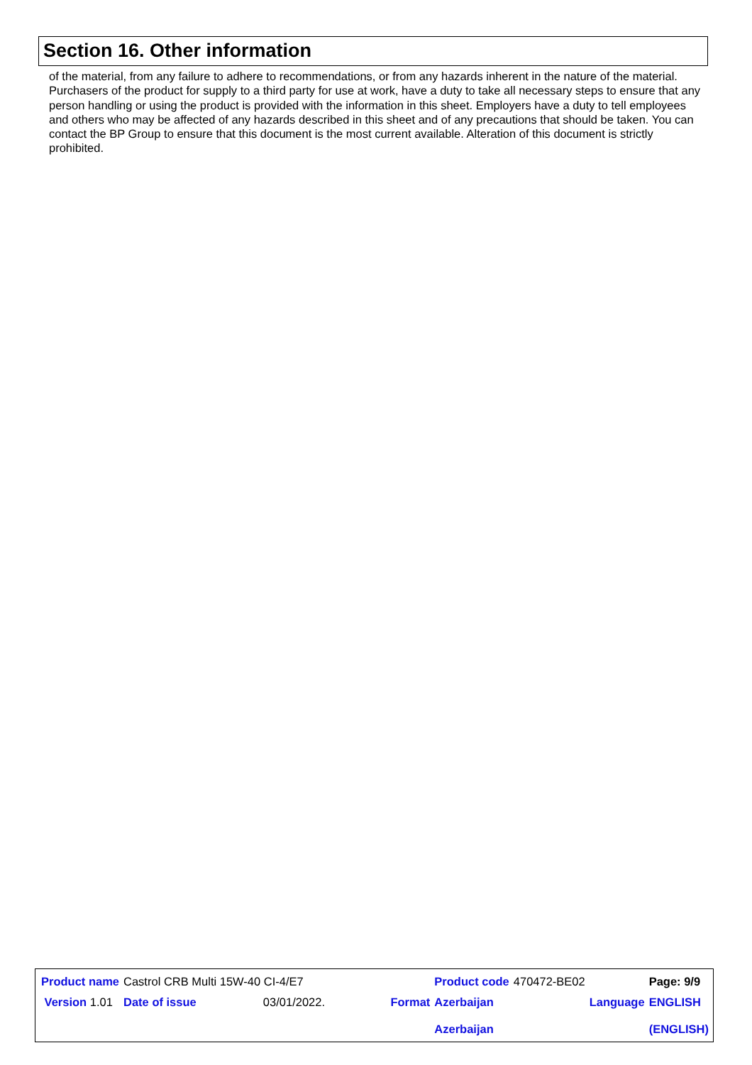Section 16. Other information
of the material, from any failure to adhere to recommendations, or from any hazards inherent in the nature of the material. Purchasers of the product for supply to a third party for use at work, have a duty to take all necessary steps to ensure that any person handling or using the product is provided with the information in this sheet. Employers have a duty to tell employees and others who may be affected of any hazards described in this sheet and of any precautions that should be taken. You can contact the BP Group to ensure that this document is the most current available. Alteration of this document is strictly prohibited.
| Product name | Castrol CRB Multi 15W-40 CI-4/E7 | | | | Product code | 470472-BE02 | | Page: 9/9 |
| Version 1.01 | Date of issue | 03/01/2022. | | Format | Azerbaijan Azerbaijan | | Language | ENGLISH (ENGLISH) |